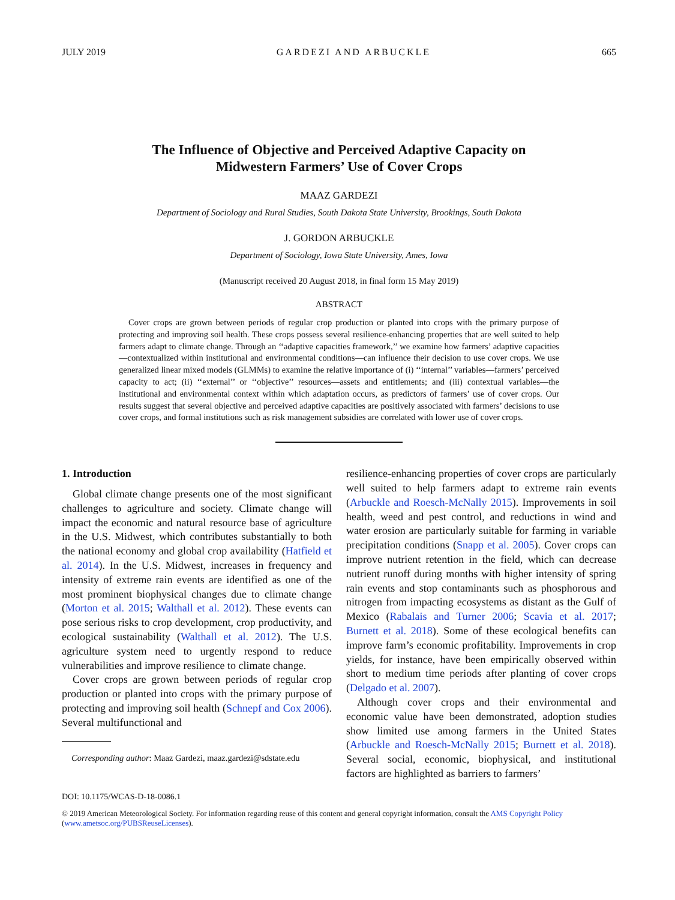JULY 2019 GARDEZI AND ARBUCKLE 665
The Influence of Objective and Perceived Adaptive Capacity on
Midwestern Farmers’ Use of Cover Crops
MAAZ GARDEZI
Department of Sociology and Rural Studies, South Dakota State University, Brookings, South Dakota
J. GORDON ARBUCKLE
Department of Sociology, Iowa State University, Ames, Iowa
(Manuscript received 20 August 2018, in final form 15 May 2019)
ABSTRACT
Cover crops are grown between periods of regular crop production or planted into crops with the primary purpose of protecting and improving soil health. These crops possess several resilience-enhancing properties that are well suited to help farmers adapt to climate change. Through an ‘‘adaptive capacities framework,’’ we examine how farmers’ adaptive capacities—contextualized within institutional and environmental conditions—can influence their decision to use cover crops. We use generalized linear mixed models (GLMMs) to examine the relative importance of (i) ‘‘internal’’ variables—farmers’ perceived capacity to act; (ii) ‘‘external’’ or ‘‘objective’’ resources—assets and entitlements; and (iii) contextual variables—the institutional and environmental context within which adaptation occurs, as predictors of farmers’ use of cover crops. Our results suggest that several objective and perceived adaptive capacities are positively associated with farmers’ decisions to use cover crops, and formal institutions such as risk management subsidies are correlated with lower use of cover crops.
1. Introduction
Global climate change presents one of the most significant challenges to agriculture and society. Climate change will impact the economic and natural resource base of agriculture in the U.S. Midwest, which contributes substantially to both the national economy and global crop availability (Hatfield et al. 2014). In the U.S. Midwest, increases in frequency and intensity of extreme rain events are identified as one of the most prominent biophysical changes due to climate change (Morton et al. 2015; Walthall et al. 2012). These events can pose serious risks to crop development, crop productivity, and ecological sustainability (Walthall et al. 2012). The U.S. agriculture system need to urgently respond to reduce vulnerabilities and improve resilience to climate change.
Cover crops are grown between periods of regular crop production or planted into crops with the primary purpose of protecting and improving soil health (Schnepf and Cox 2006). Several multifunctional and
Corresponding author: Maaz Gardezi, maaz.gardezi@sdstate.edu
resilience-enhancing properties of cover crops are particularly well suited to help farmers adapt to extreme rain events (Arbuckle and Roesch-McNally 2015). Improvements in soil health, weed and pest control, and reductions in wind and water erosion are particularly suitable for farming in variable precipitation conditions (Snapp et al. 2005). Cover crops can improve nutrient retention in the field, which can decrease nutrient runoff during months with higher intensity of spring rain events and stop contaminants such as phosphorous and nitrogen from impacting ecosystems as distant as the Gulf of Mexico (Rabalais and Turner 2006; Scavia et al. 2017; Burnett et al. 2018). Some of these ecological benefits can improve farm’s economic profitability. Improvements in crop yields, for instance, have been empirically observed within short to medium time periods after planting of cover crops (Delgado et al. 2007).
Although cover crops and their environmental and economic value have been demonstrated, adoption studies show limited use among farmers in the United States (Arbuckle and Roesch-McNally 2015; Burnett et al. 2018). Several social, economic, biophysical, and institutional factors are highlighted as barriers to farmers’
DOI: 10.1175/WCAS-D-18-0086.1
© 2019 American Meteorological Society. For information regarding reuse of this content and general copyright information, consult the AMS Copyright Policy (www.ametsoc.org/PUBSReuseLicenses).